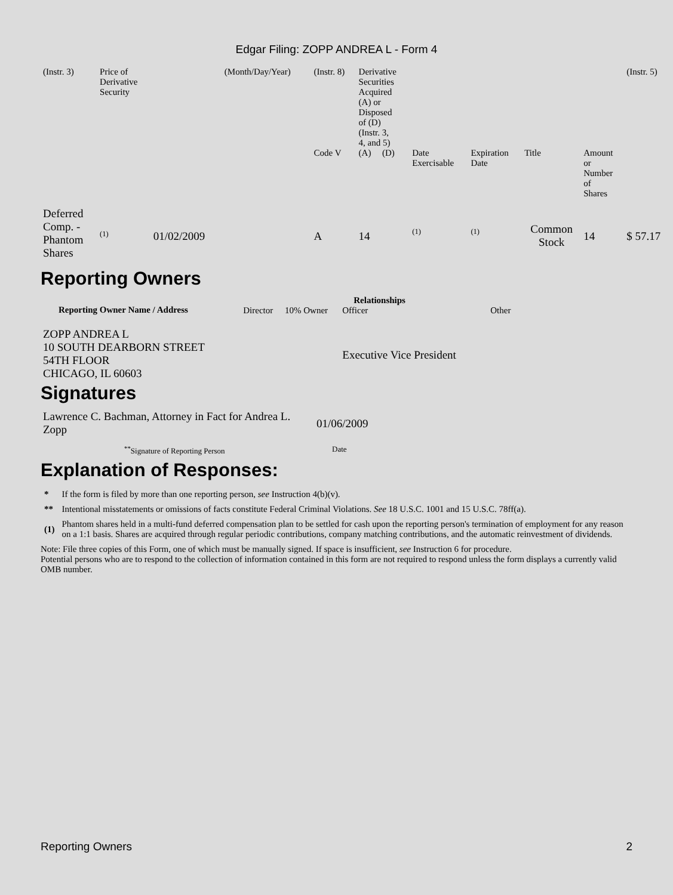Edgar Filing: ZOPP ANDREA L - Form 4
| (Instr. 3) | Price of Derivative Security | | (Month/Day/Year) | (Instr. 8) | Derivative Securities Acquired (A) or Disposed of (D) (Instr. 3, 4, and 5) | | | | | | | (Instr. 5) |
| | | | | Code V | (A) | (D) | | Date Exercisable | Expiration Date | Title | Amount or Number of Shares | |
| Deferred Comp. - Phantom Shares | <sup>(1)</sup> | 01/02/2009 | | A | 14 | | | <sup>(1)</sup> | <sup>(1)</sup> | Common Stock | 14 | $ 57.17 |
Reporting Owners
| Reporting Owner Name / Address | Relationships | | | |
| --- | --- | --- | --- | --- |
| | Director | 10% Owner | Officer | Other |
| ZOPP ANDREA L 10 SOUTH DEARBORN STREET 54TH FLOOR CHICAGO, IL 60603 | | | Executive Vice President | |
Signatures
| Lawrence C. Bachman, Attorney in Fact for Andrea L. Zopp | 01/06/2009 |
| <sup>**</sup> Signature of Reporting Person | Date |
Explanation of Responses:
| * | If the form is filed by more than one reporting person, see Instruction 4(b)(v). |
| ** | Intentional misstatements or omissions of facts constitute Federal Criminal Violations. See 18 U.S.C. 1001 and 15 U.S.C. 78ff(a). |
| (1) | Phantom shares held in a multi-fund deferred compensation plan to be settled for cash upon the reporting person's termination of employment for any reason on a 1:1 basis. Shares are acquired through regular periodic contributions, company matching contributions, and the automatic reinvestment of dividends. |
Note: File three copies of this Form, one of which must be manually signed. If space is insufficient, see Instruction 6 for procedure.
Potential persons who are to respond to the collection of information contained in this form are not required to respond unless the form displays a currently valid OMB number.
Reporting Owners 2